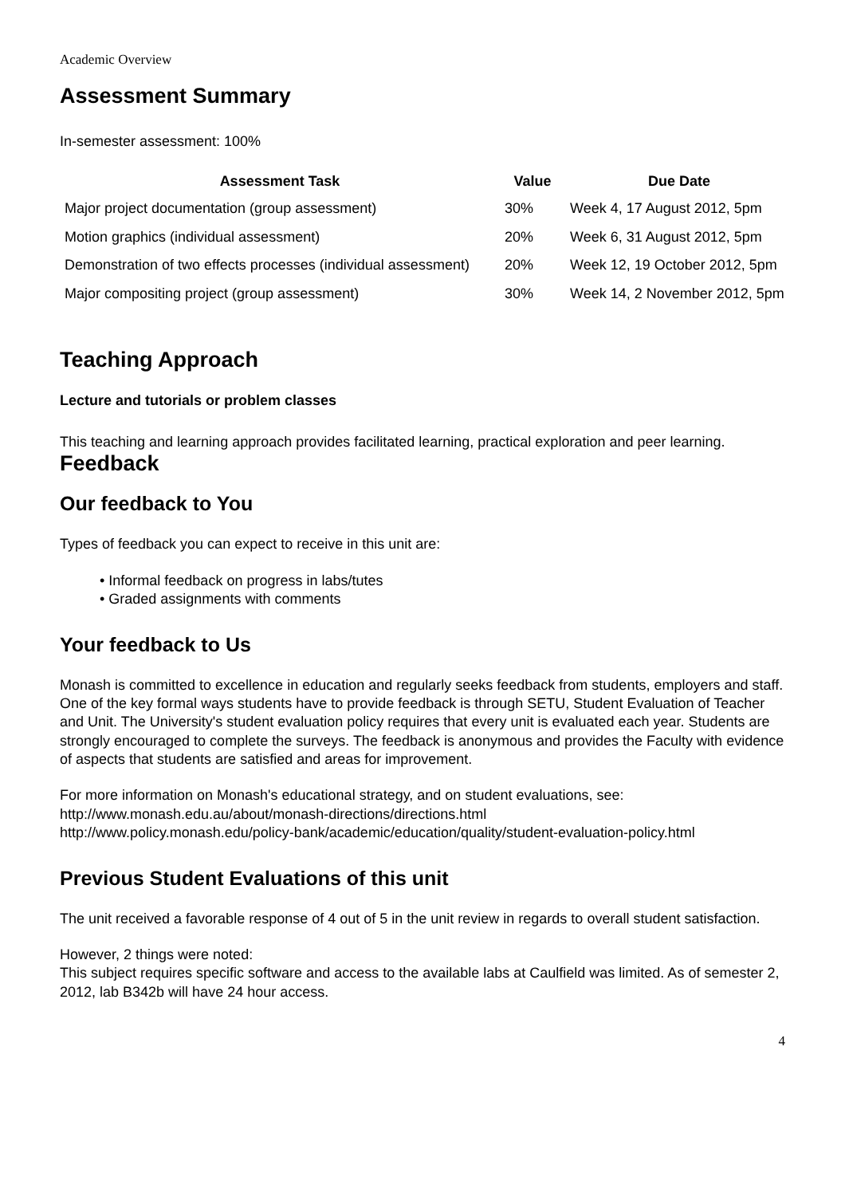Academic Overview
Assessment Summary
In-semester assessment: 100%
| Assessment Task | Value | Due Date |
| --- | --- | --- |
| Major project documentation (group assessment) | 30% | Week 4, 17 August 2012, 5pm |
| Motion graphics (individual assessment) | 20% | Week 6, 31 August 2012, 5pm |
| Demonstration of two effects processes (individual assessment) | 20% | Week 12, 19 October 2012, 5pm |
| Major compositing project (group assessment) | 30% | Week 14, 2 November 2012, 5pm |
Teaching Approach
Lecture and tutorials or problem classes
This teaching and learning approach provides facilitated learning, practical exploration and peer learning.
Feedback
Our feedback to You
Types of feedback you can expect to receive in this unit are:
• Informal feedback on progress in labs/tutes
• Graded assignments with comments
Your feedback to Us
Monash is committed to excellence in education and regularly seeks feedback from students, employers and staff. One of the key formal ways students have to provide feedback is through SETU, Student Evaluation of Teacher and Unit. The University's student evaluation policy requires that every unit is evaluated each year. Students are strongly encouraged to complete the surveys. The feedback is anonymous and provides the Faculty with evidence of aspects that students are satisfied and areas for improvement.
For more information on Monash's educational strategy, and on student evaluations, see:
http://www.monash.edu.au/about/monash-directions/directions.html
http://www.policy.monash.edu/policy-bank/academic/education/quality/student-evaluation-policy.html
Previous Student Evaluations of this unit
The unit received a favorable response of 4 out of 5 in the unit review in regards to overall student satisfaction.
However, 2 things were noted:
This subject requires specific software and access to the available labs at Caulfield was limited. As of semester 2, 2012, lab B342b will have 24 hour access.
4